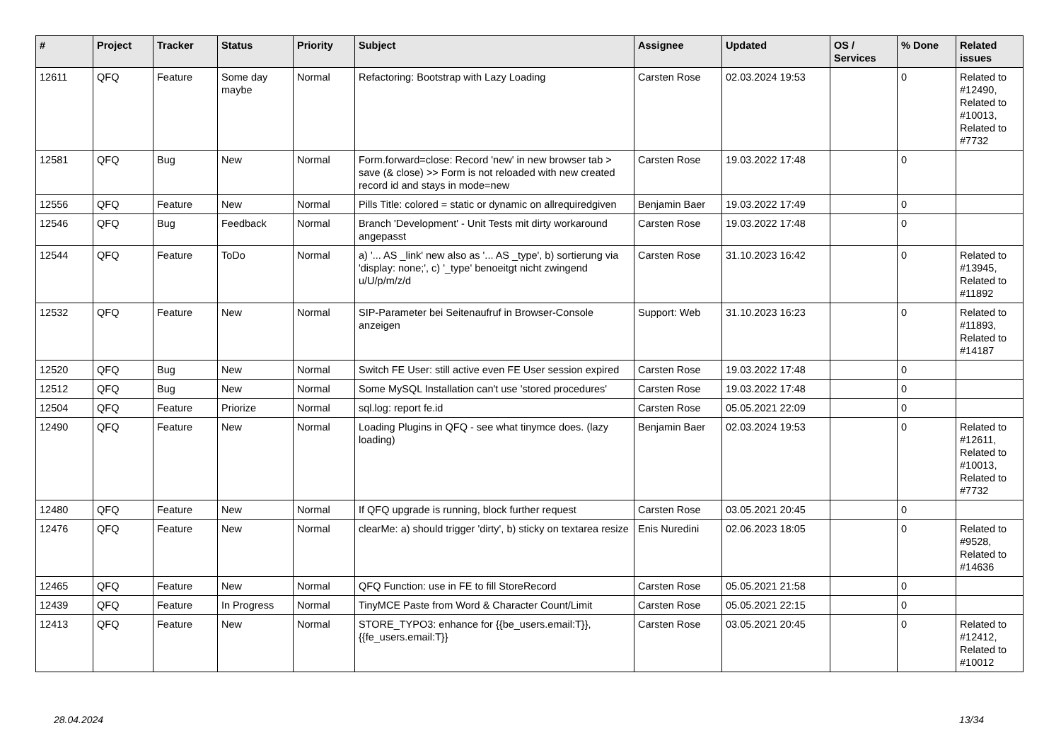| # | Project | Tracker | Status | Priority | Subject | Assignee | Updated | OS / Services | % Done | Related issues |
| --- | --- | --- | --- | --- | --- | --- | --- | --- | --- | --- |
| 12611 | QFQ | Feature | Some day maybe | Normal | Refactoring: Bootstrap with Lazy Loading | Carsten Rose | 02.03.2024 19:53 | | 0 | Related to #12490, Related to #10013, Related to #7732 |
| 12581 | QFQ | Bug | New | Normal | Form.forward=close: Record 'new' in new browser tab > save (& close) >> Form is not reloaded with new created record id and stays in mode=new | Carsten Rose | 19.03.2022 17:48 | | 0 | |
| 12556 | QFQ | Feature | New | Normal | Pills Title: colored = static or dynamic on allrequiredgiven | Benjamin Baer | 19.03.2022 17:49 | | 0 | |
| 12546 | QFQ | Bug | Feedback | Normal | Branch 'Development' - Unit Tests mit dirty workaround angepasst | Carsten Rose | 19.03.2022 17:48 | | 0 | |
| 12544 | QFQ | Feature | ToDo | Normal | a) '... AS _link' new also as '... AS _type', b) sortierung via 'display: none;', c) '_type' benoeitgt nicht zwingend u/U/p/m/z/d | Carsten Rose | 31.10.2023 16:42 | | 0 | Related to #13945, Related to #11892 |
| 12532 | QFQ | Feature | New | Normal | SIP-Parameter bei Seitenaufruf in Browser-Console anzeigen | Support: Web | 31.10.2023 16:23 | | 0 | Related to #11893, Related to #14187 |
| 12520 | QFQ | Bug | New | Normal | Switch FE User: still active even FE User session expired | Carsten Rose | 19.03.2022 17:48 | | 0 | |
| 12512 | QFQ | Bug | New | Normal | Some MySQL Installation can't use 'stored procedures' | Carsten Rose | 19.03.2022 17:48 | | 0 | |
| 12504 | QFQ | Feature | Priorize | Normal | sql.log: report fe.id | Carsten Rose | 05.05.2021 22:09 | | 0 | |
| 12490 | QFQ | Feature | New | Normal | Loading Plugins in QFQ - see what tinymce does. (lazy loading) | Benjamin Baer | 02.03.2024 19:53 | | 0 | Related to #12611, Related to #10013, Related to #7732 |
| 12480 | QFQ | Feature | New | Normal | If QFQ upgrade is running, block further request | Carsten Rose | 03.05.2021 20:45 | | 0 | |
| 12476 | QFQ | Feature | New | Normal | clearMe: a) should trigger 'dirty', b) sticky on textarea resize | Enis Nuredini | 02.06.2023 18:05 | | 0 | Related to #9528, Related to #14636 |
| 12465 | QFQ | Feature | New | Normal | QFQ Function: use in FE to fill StoreRecord | Carsten Rose | 05.05.2021 21:58 | | 0 | |
| 12439 | QFQ | Feature | In Progress | Normal | TinyMCE Paste from Word & Character Count/Limit | Carsten Rose | 05.05.2021 22:15 | | 0 | |
| 12413 | QFQ | Feature | New | Normal | STORE_TYPO3: enhance for {{be_users.email:T}}, {{fe_users.email:T}} | Carsten Rose | 03.05.2021 20:45 | | 0 | Related to #12412, Related to #10012 |
28.04.2024 13/34